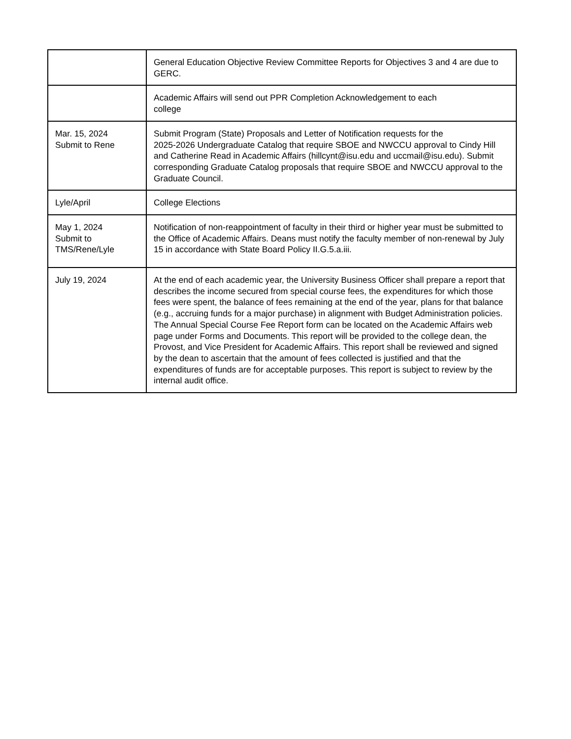| | General Education Objective Review Committee Reports for Objectives 3 and 4 are due to GERC. |
| | Academic Affairs will send out PPR Completion Acknowledgement to each college |
| Mar. 15, 2024 Submit to Rene | Submit Program (State) Proposals and Letter of Notification requests for the 2025-2026 Undergraduate Catalog that require SBOE and NWCCU approval to Cindy Hill and Catherine Read in Academic Affairs (hillcynt@isu.edu and uccmail@isu.edu). Submit corresponding Graduate Catalog proposals that require SBOE and NWCCU approval to the Graduate Council. |
| Lyle/April | College Elections |
| May 1, 2024 Submit to TMS/Rene/Lyle | Notification of non-reappointment of faculty in their third or higher year must be submitted to the Office of Academic Affairs. Deans must notify the faculty member of non-renewal by July 15 in accordance with State Board Policy II.G.5.a.iii. |
| July 19, 2024 | At the end of each academic year, the University Business Officer shall prepare a report that describes the income secured from special course fees, the expenditures for which those fees were spent, the balance of fees remaining at the end of the year, plans for that balance (e.g., accruing funds for a major purchase) in alignment with Budget Administration policies. The Annual Special Course Fee Report form can be located on the Academic Affairs web page under Forms and Documents. This report will be provided to the college dean, the Provost, and Vice President for Academic Affairs. This report shall be reviewed and signed by the dean to ascertain that the amount of fees collected is justified and that the expenditures of funds are for acceptable purposes. This report is subject to review by the internal audit office. |